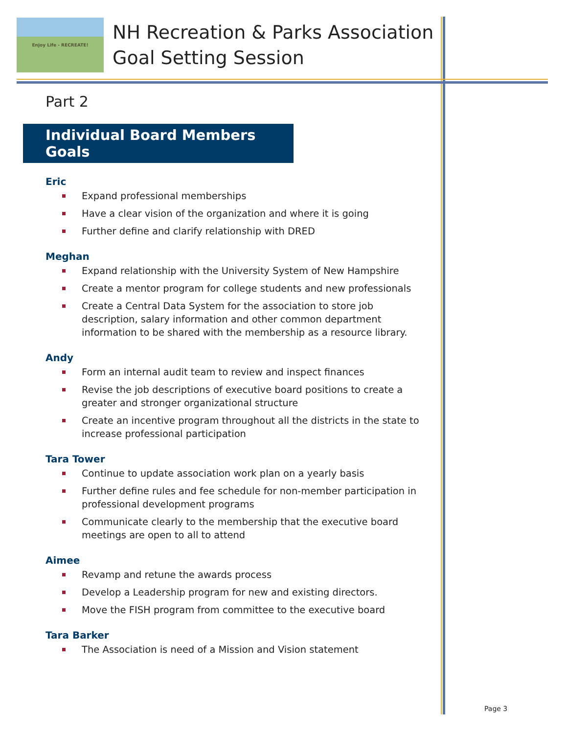Enjoy Life - RECREATE!
NH Recreation & Parks Association
Goal Setting Session
Part 2
Individual Board Members Goals
Eric
Expand professional memberships
Have a clear vision of the organization and where it is going
Further define and clarify relationship with DRED
Meghan
Expand relationship with the University System of New Hampshire
Create a mentor program for college students and new professionals
Create a Central Data System for the association to store job description, salary information and other common department information to be shared with the membership as a resource library.
Andy
Form an internal audit team to review and inspect finances
Revise the job descriptions of executive board positions to create a greater and stronger organizational structure
Create an incentive program throughout all the districts in the state to increase professional participation
Tara Tower
Continue to update association work plan on a yearly basis
Further define rules and fee schedule for non-member participation in professional development programs
Communicate clearly to the membership that the executive board meetings are open to all to attend
Aimee
Revamp and retune the awards process
Develop a Leadership program for new and existing directors.
Move the FISH program from committee to the executive board
Tara Barker
The Association is need of a Mission and Vision statement
Page 3